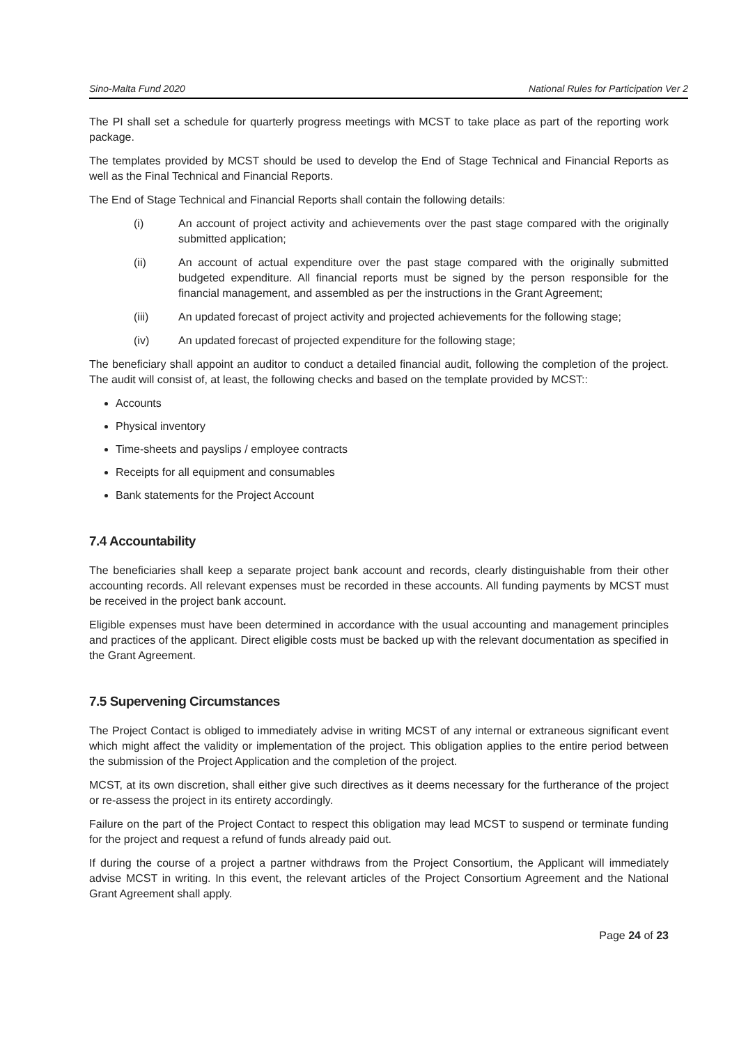Sino-Malta Fund 2020 National Rules for Participation Ver 2
The PI shall set a schedule for quarterly progress meetings with MCST to take place as part of the reporting work package.
The templates provided by MCST should be used to develop the End of Stage Technical and Financial Reports as well as the Final Technical and Financial Reports.
The End of Stage Technical and Financial Reports shall contain the following details:
(i) An account of project activity and achievements over the past stage compared with the originally submitted application;
(ii) An account of actual expenditure over the past stage compared with the originally submitted budgeted expenditure. All financial reports must be signed by the person responsible for the financial management, and assembled as per the instructions in the Grant Agreement;
(iii) An updated forecast of project activity and projected achievements for the following stage;
(iv) An updated forecast of projected expenditure for the following stage;
The beneficiary shall appoint an auditor to conduct a detailed financial audit, following the completion of the project. The audit will consist of, at least, the following checks and based on the template provided by MCST::
Accounts
Physical inventory
Time-sheets and payslips / employee contracts
Receipts for all equipment and consumables
Bank statements for the Project Account
7.4 Accountability
The beneficiaries shall keep a separate project bank account and records, clearly distinguishable from their other accounting records. All relevant expenses must be recorded in these accounts. All funding payments by MCST must be received in the project bank account.
Eligible expenses must have been determined in accordance with the usual accounting and management principles and practices of the applicant. Direct eligible costs must be backed up with the relevant documentation as specified in the Grant Agreement.
7.5 Supervening Circumstances
The Project Contact is obliged to immediately advise in writing MCST of any internal or extraneous significant event which might affect the validity or implementation of the project. This obligation applies to the entire period between the submission of the Project Application and the completion of the project.
MCST, at its own discretion, shall either give such directives as it deems necessary for the furtherance of the project or re-assess the project in its entirety accordingly.
Failure on the part of the Project Contact to respect this obligation may lead MCST to suspend or terminate funding for the project and request a refund of funds already paid out.
If during the course of a project a partner withdraws from the Project Consortium, the Applicant will immediately advise MCST in writing. In this event, the relevant articles of the Project Consortium Agreement and the National Grant Agreement shall apply.
Page 24 of 23